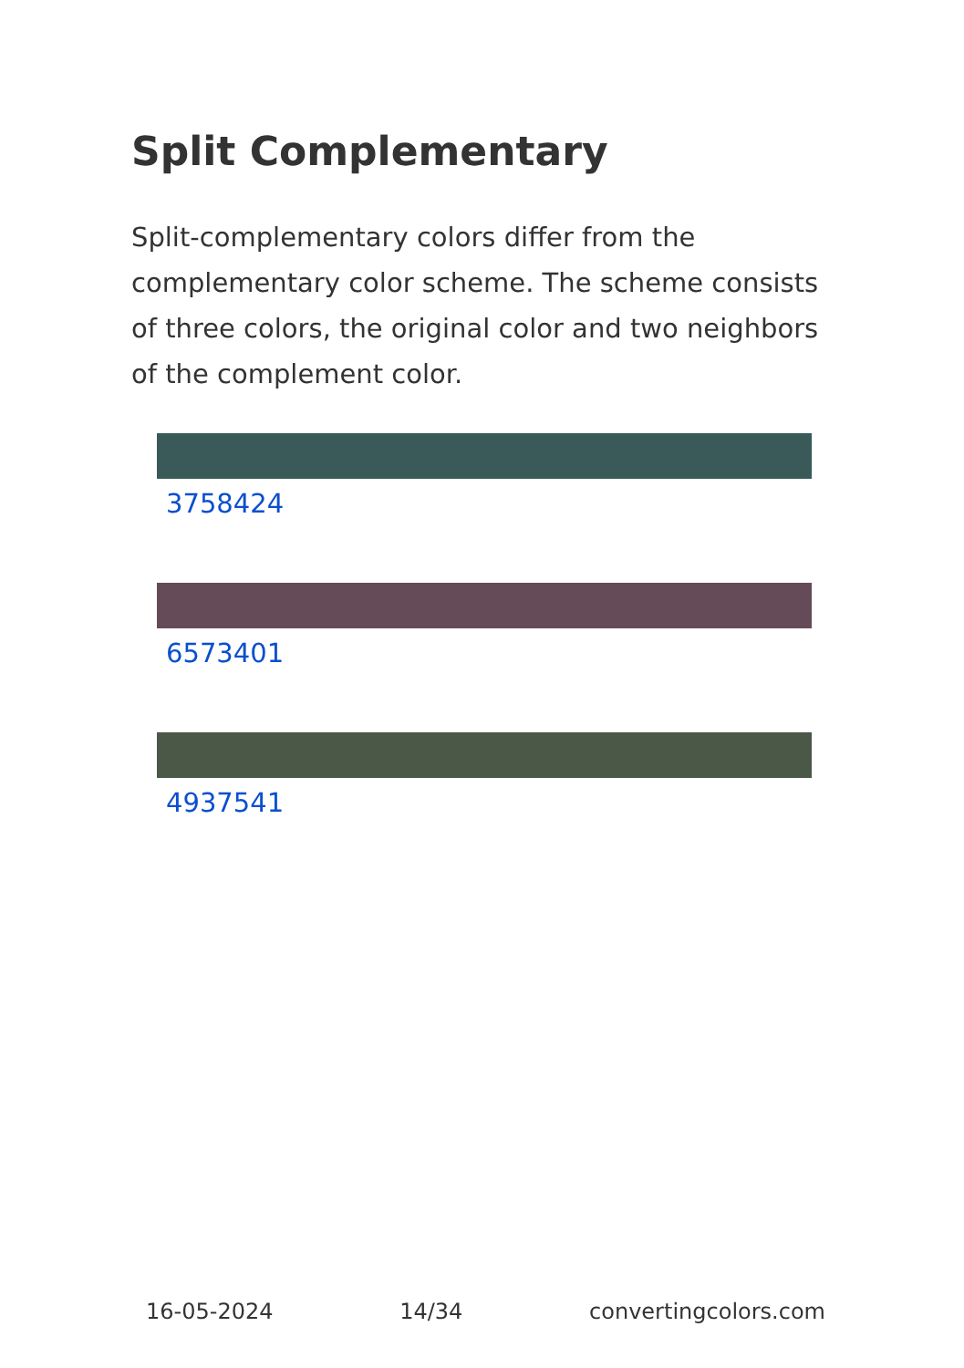Split Complementary
Split-complementary colors differ from the complementary color scheme. The scheme consists of three colors, the original color and two neighbors of the complement color.
3758424
6573401
4937541
16-05-2024 14/34 convertingcolors.com